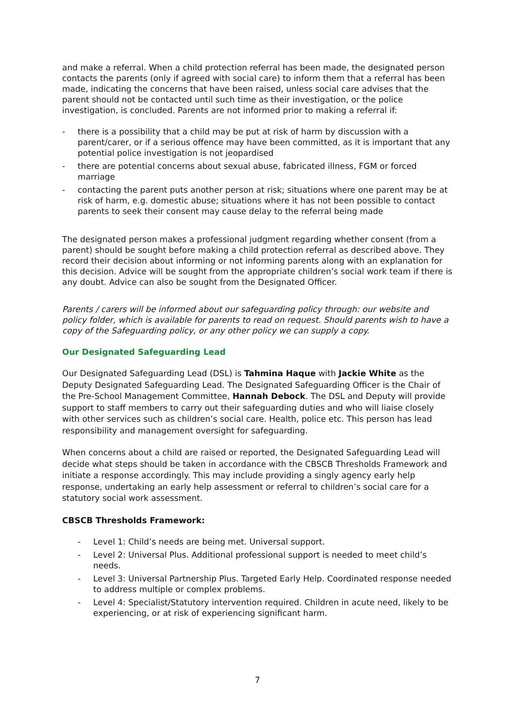and make a referral. When a child protection referral has been made, the designated person contacts the parents (only if agreed with social care) to inform them that a referral has been made, indicating the concerns that have been raised, unless social care advises that the parent should not be contacted until such time as their investigation, or the police investigation, is concluded. Parents are not informed prior to making a referral if:
- there is a possibility that a child may be put at risk of harm by discussion with a parent/carer, or if a serious offence may have been committed, as it is important that any potential police investigation is not jeopardised
- there are potential concerns about sexual abuse, fabricated illness, FGM or forced marriage
- contacting the parent puts another person at risk; situations where one parent may be at risk of harm, e.g. domestic abuse; situations where it has not been possible to contact parents to seek their consent may cause delay to the referral being made
The designated person makes a professional judgment regarding whether consent (from a parent) should be sought before making a child protection referral as described above. They record their decision about informing or not informing parents along with an explanation for this decision. Advice will be sought from the appropriate children’s social work team if there is any doubt. Advice can also be sought from the Designated Officer.
Parents / carers will be informed about our safeguarding policy through: our website and policy folder, which is available for parents to read on request. Should parents wish to have a copy of the Safeguarding policy, or any other policy we can supply a copy.
Our Designated Safeguarding Lead
Our Designated Safeguarding Lead (DSL) is Tahmina Haque with Jackie White as the Deputy Designated Safeguarding Lead. The Designated Safeguarding Officer is the Chair of the Pre-School Management Committee, Hannah Debock. The DSL and Deputy will provide support to staff members to carry out their safeguarding duties and who will liaise closely with other services such as children’s social care. Health, police etc. This person has lead responsibility and management oversight for safeguarding.
When concerns about a child are raised or reported, the Designated Safeguarding Lead will decide what steps should be taken in accordance with the CBSCB Thresholds Framework and initiate a response accordingly. This may include providing a singly agency early help response, undertaking an early help assessment or referral to children’s social care for a statutory social work assessment.
CBSCB Thresholds Framework:
- Level 1: Child’s needs are being met. Universal support.
- Level 2: Universal Plus. Additional professional support is needed to meet child’s needs.
- Level 3: Universal Partnership Plus. Targeted Early Help. Coordinated response needed to address multiple or complex problems.
- Level 4: Specialist/Statutory intervention required. Children in acute need, likely to be experiencing, or at risk of experiencing significant harm.
7